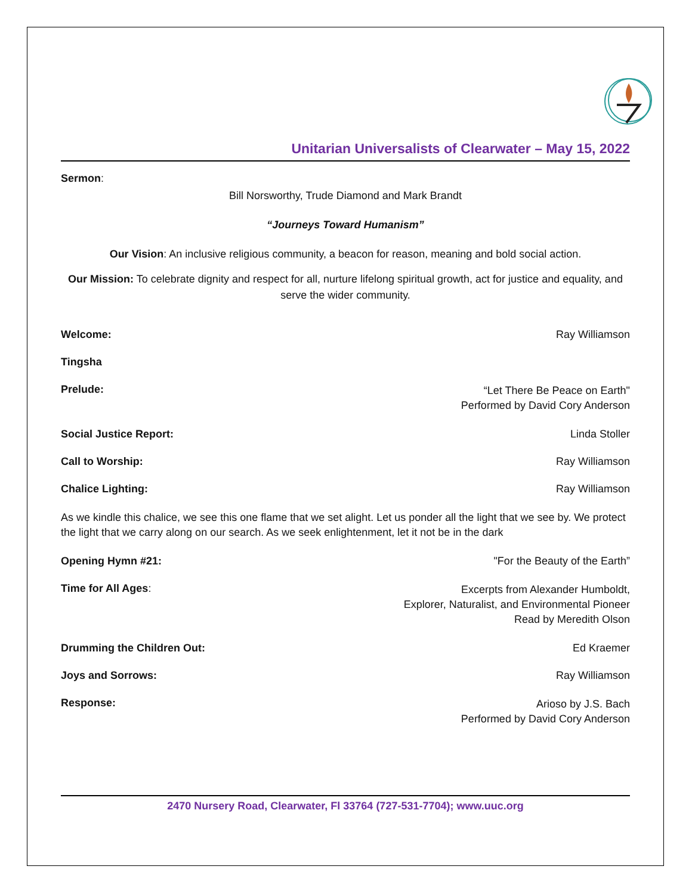Unitarian Universalists of Clearwater – May 15, 2022
Sermon:
Bill Norsworthy, Trude Diamond and Mark Brandt
“Journeys Toward Humanism”
Our Vision: An inclusive religious community, a beacon for reason, meaning and bold social action.
Our Mission: To celebrate dignity and respect for all, nurture lifelong spiritual growth, act for justice and equality, and serve the wider community.
Welcome: Ray Williamson
Tingsha
Prelude:
“Let There Be Peace on Earth"
Performed by David Cory Anderson
Social Justice Report: Linda Stoller
Call to Worship: Ray Williamson
Chalice Lighting: Ray Williamson
As we kindle this chalice, we see this one flame that we set alight. Let us ponder all the light that we see by. We protect the light that we carry along on our search. As we seek enlightenment, let it not be in the dark
Opening Hymn #21: "For the Beauty of the Earth”
Time for All Ages:
Excerpts from Alexander Humboldt,
Explorer, Naturalist, and Environmental Pioneer
Read by Meredith Olson
Drumming the Children Out: Ed Kraemer
Joys and Sorrows: Ray Williamson
Response:
Arioso by J.S. Bach
Performed by David Cory Anderson
2470 Nursery Road, Clearwater, Fl 33764 (727-531-7704); www.uuc.org